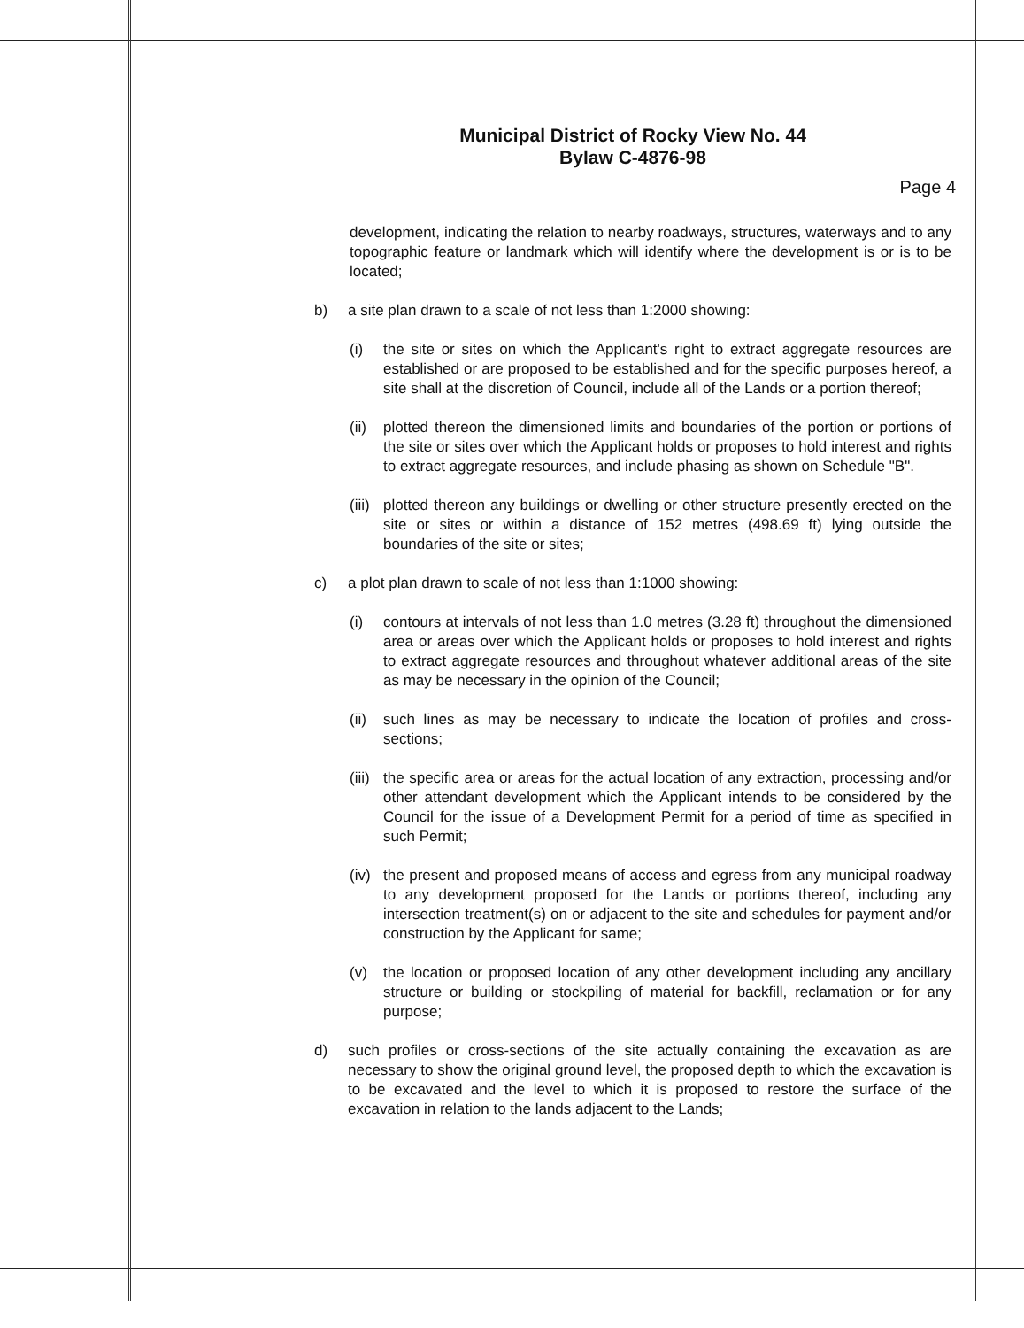Municipal District of Rocky View No. 44
Bylaw C-4876-98
Page 4
development, indicating the relation to nearby roadways, structures, waterways and to any topographic feature or landmark which will identify where the development is or is to be located;
b) a site plan drawn to a scale of not less than 1:2000 showing:
(i) the site or sites on which the Applicant's right to extract aggregate resources are established or are proposed to be established and for the specific purposes hereof, a site shall at the discretion of Council, include all of the Lands or a portion thereof;
(ii) plotted thereon the dimensioned limits and boundaries of the portion or portions of the site or sites over which the Applicant holds or proposes to hold interest and rights to extract aggregate resources, and include phasing as shown on Schedule "B".
(iii) plotted thereon any buildings or dwelling or other structure presently erected on the site or sites or within a distance of 152 metres (498.69 ft) lying outside the boundaries of the site or sites;
c) a plot plan drawn to scale of not less than 1:1000 showing:
(i) contours at intervals of not less than 1.0 metres (3.28 ft) throughout the dimensioned area or areas over which the Applicant holds or proposes to hold interest and rights to extract aggregate resources and throughout whatever additional areas of the site as may be necessary in the opinion of the Council;
(ii) such lines as may be necessary to indicate the location of profiles and cross-sections;
(iii) the specific area or areas for the actual location of any extraction, processing and/or other attendant development which the Applicant intends to be considered by the Council for the issue of a Development Permit for a period of time as specified in such Permit;
(iv) the present and proposed means of access and egress from any municipal roadway to any development proposed for the Lands or portions thereof, including any intersection treatment(s) on or adjacent to the site and schedules for payment and/or construction by the Applicant for same;
(v) the location or proposed location of any other development including any ancillary structure or building or stockpiling of material for backfill, reclamation or for any purpose;
d) such profiles or cross-sections of the site actually containing the excavation as are necessary to show the original ground level, the proposed depth to which the excavation is to be excavated and the level to which it is proposed to restore the surface of the excavation in relation to the lands adjacent to the Lands;